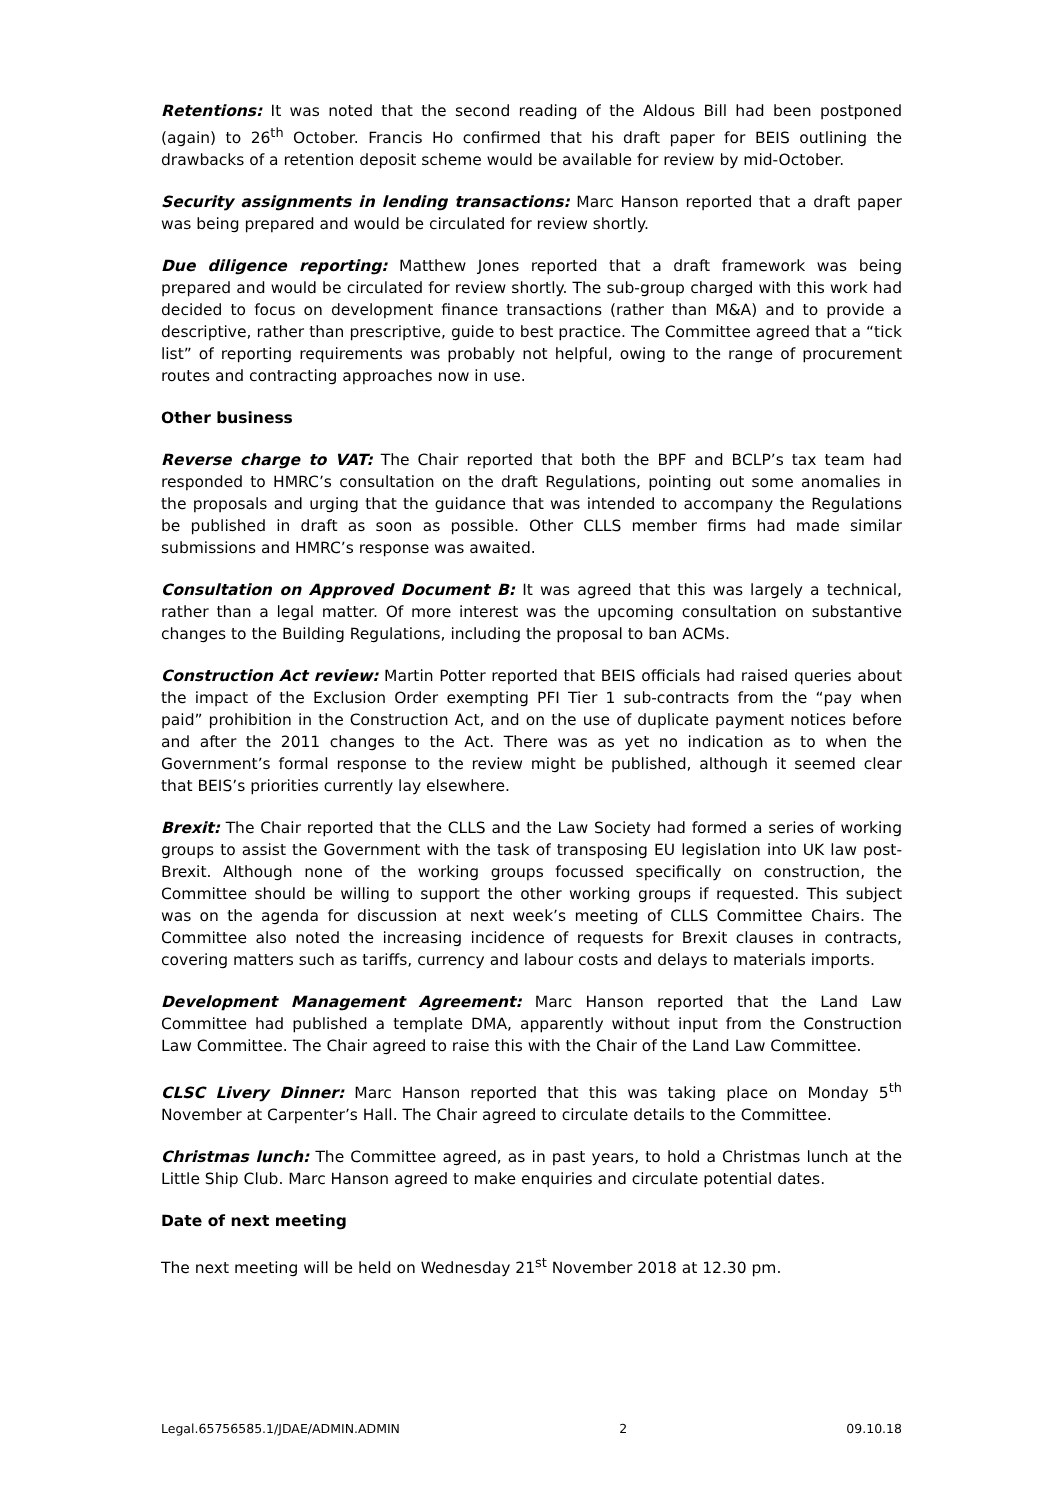Retentions: It was noted that the second reading of the Aldous Bill had been postponed (again) to 26<sup>th</sup> October. Francis Ho confirmed that his draft paper for BEIS outlining the drawbacks of a retention deposit scheme would be available for review by mid-October.
Security assignments in lending transactions: Marc Hanson reported that a draft paper was being prepared and would be circulated for review shortly.
Due diligence reporting: Matthew Jones reported that a draft framework was being prepared and would be circulated for review shortly. The sub-group charged with this work had decided to focus on development finance transactions (rather than M&A) and to provide a descriptive, rather than prescriptive, guide to best practice. The Committee agreed that a “tick list” of reporting requirements was probably not helpful, owing to the range of procurement routes and contracting approaches now in use.
Other business
Reverse charge to VAT: The Chair reported that both the BPF and BCLP’s tax team had responded to HMRC’s consultation on the draft Regulations, pointing out some anomalies in the proposals and urging that the guidance that was intended to accompany the Regulations be published in draft as soon as possible. Other CLLS member firms had made similar submissions and HMRC’s response was awaited.
Consultation on Approved Document B: It was agreed that this was largely a technical, rather than a legal matter. Of more interest was the upcoming consultation on substantive changes to the Building Regulations, including the proposal to ban ACMs.
Construction Act review: Martin Potter reported that BEIS officials had raised queries about the impact of the Exclusion Order exempting PFI Tier 1 sub-contracts from the “pay when paid” prohibition in the Construction Act, and on the use of duplicate payment notices before and after the 2011 changes to the Act. There was as yet no indication as to when the Government’s formal response to the review might be published, although it seemed clear that BEIS’s priorities currently lay elsewhere.
Brexit: The Chair reported that the CLLS and the Law Society had formed a series of working groups to assist the Government with the task of transposing EU legislation into UK law post-Brexit. Although none of the working groups focussed specifically on construction, the Committee should be willing to support the other working groups if requested. This subject was on the agenda for discussion at next week’s meeting of CLLS Committee Chairs. The Committee also noted the increasing incidence of requests for Brexit clauses in contracts, covering matters such as tariffs, currency and labour costs and delays to materials imports.
Development Management Agreement: Marc Hanson reported that the Land Law Committee had published a template DMA, apparently without input from the Construction Law Committee. The Chair agreed to raise this with the Chair of the Land Law Committee.
CLSC Livery Dinner: Marc Hanson reported that this was taking place on Monday 5<sup>th</sup> November at Carpenter’s Hall. The Chair agreed to circulate details to the Committee.
Christmas lunch: The Committee agreed, as in past years, to hold a Christmas lunch at the Little Ship Club. Marc Hanson agreed to make enquiries and circulate potential dates.
Date of next meeting
The next meeting will be held on Wednesday 21<sup>st</sup> November 2018 at 12.30 pm.
Legal.65756585.1/JDAE/ADMIN.ADMIN 2 09.10.18